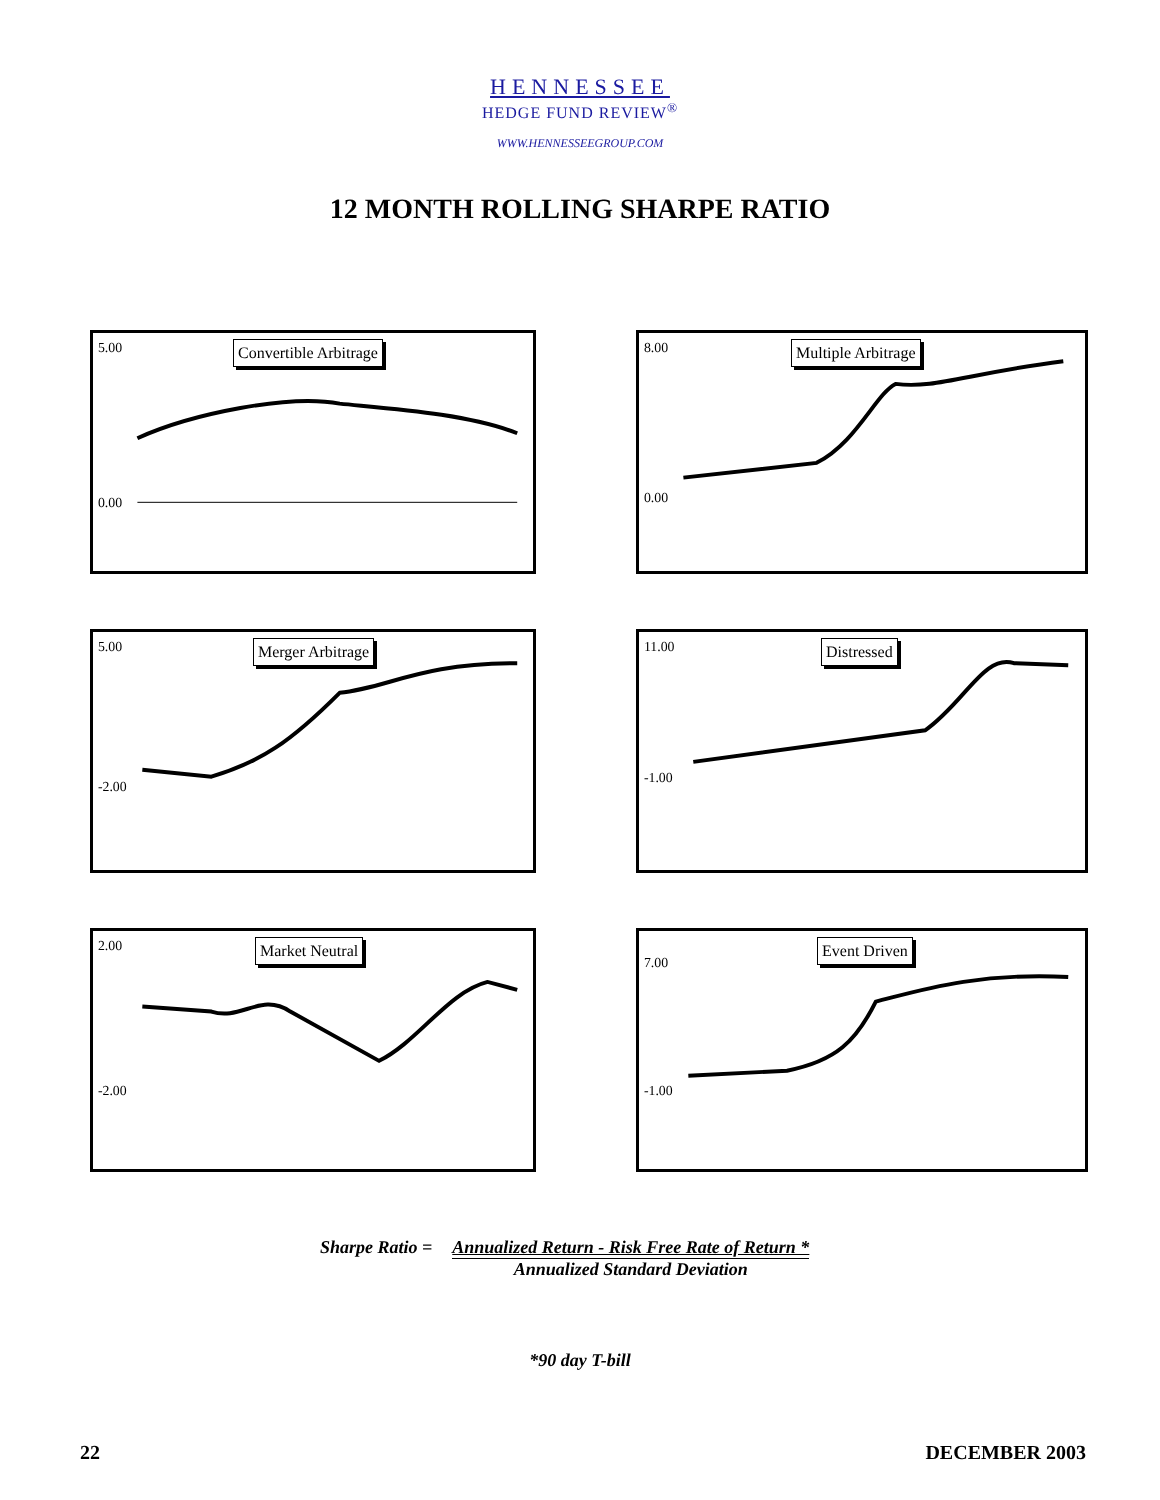HENNESSEE
HEDGE FUND REVIEW<sup>®</sup>
WWW.HENNESSEEGROUP.COM
12 MONTH ROLLING SHARPE RATIO
Convertible Arbitrage
5.00
0.00
Multiple Arbitrage
8.00
0.00
Merger Arbitrage
5.00
-2.00
Distressed
11.00
-1.00
Market Neutral
2.00
-2.00
Event Driven
7.00
-1.00
Sharpe Ratio = Annualized Return - Risk Free Rate of Return *
Annualized Standard Deviation
*90 day T-bill
22 DECEMBER 2003